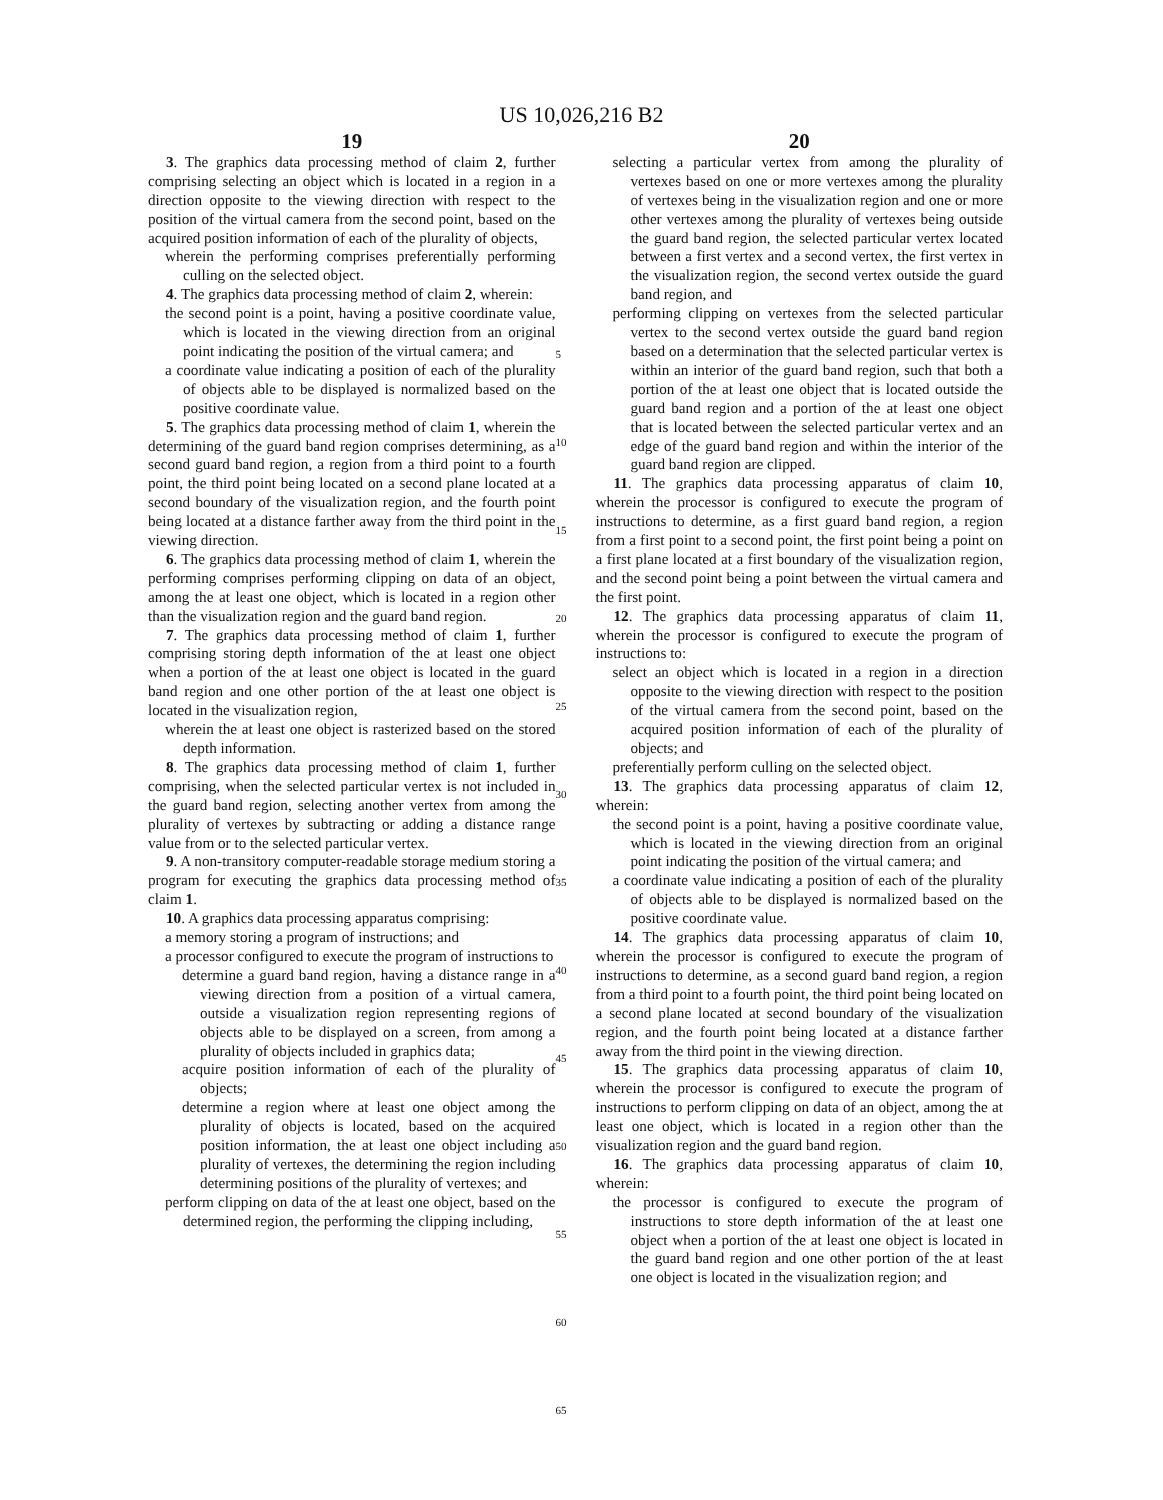US 10,026,216 B2
19
3. The graphics data processing method of claim 2, further comprising selecting an object which is located in a region in a direction opposite to the viewing direction with respect to the position of the virtual camera from the second point, based on the acquired position information of each of the plurality of objects,
wherein the performing comprises preferentially performing culling on the selected object.
4. The graphics data processing method of claim 2, wherein:
the second point is a point, having a positive coordinate value, which is located in the viewing direction from an original point indicating the position of the virtual camera; and
a coordinate value indicating a position of each of the plurality of objects able to be displayed is normalized based on the positive coordinate value.
5. The graphics data processing method of claim 1, wherein the determining of the guard band region comprises determining, as a second guard band region, a region from a third point to a fourth point, the third point being located on a second plane located at a second boundary of the visualization region, and the fourth point being located at a distance farther away from the third point in the viewing direction.
6. The graphics data processing method of claim 1, wherein the performing comprises performing clipping on data of an object, among the at least one object, which is located in a region other than the visualization region and the guard band region.
7. The graphics data processing method of claim 1, further comprising storing depth information of the at least one object when a portion of the at least one object is located in the guard band region and one other portion of the at least one object is located in the visualization region,
wherein the at least one object is rasterized based on the stored depth information.
8. The graphics data processing method of claim 1, further comprising, when the selected particular vertex is not included in the guard band region, selecting another vertex from among the plurality of vertexes by subtracting or adding a distance range value from or to the selected particular vertex.
9. A non-transitory computer-readable storage medium storing a program for executing the graphics data processing method of claim 1.
10. A graphics data processing apparatus comprising:
a memory storing a program of instructions; and
a processor configured to execute the program of instructions to
determine a guard band region, having a distance range in a viewing direction from a position of a virtual camera, outside a visualization region representing regions of objects able to be displayed on a screen, from among a plurality of objects included in graphics data;
acquire position information of each of the plurality of objects;
determine a region where at least one object among the plurality of objects is located, based on the acquired position information, the at least one object including a plurality of vertexes, the determining the region including determining positions of the plurality of vertexes; and
perform clipping on data of the at least one object, based on the determined region, the performing the clipping including,
5
10
15
20
25
30
35
40
45
50
55
60
65
20
selecting a particular vertex from among the plurality of vertexes based on one or more vertexes among the plurality of vertexes being in the visualization region and one or more other vertexes among the plurality of vertexes being outside the guard band region, the selected particular vertex located between a first vertex and a second vertex, the first vertex in the visualization region, the second vertex outside the guard band region, and
performing clipping on vertexes from the selected particular vertex to the second vertex outside the guard band region based on a determination that the selected particular vertex is within an interior of the guard band region, such that both a portion of the at least one object that is located outside the guard band region and a portion of the at least one object that is located between the selected particular vertex and an edge of the guard band region and within the interior of the guard band region are clipped.
11. The graphics data processing apparatus of claim 10, wherein the processor is configured to execute the program of instructions to determine, as a first guard band region, a region from a first point to a second point, the first point being a point on a first plane located at a first boundary of the visualization region, and the second point being a point between the virtual camera and the first point.
12. The graphics data processing apparatus of claim 11, wherein the processor is configured to execute the program of instructions to:
select an object which is located in a region in a direction opposite to the viewing direction with respect to the position of the virtual camera from the second point, based on the acquired position information of each of the plurality of objects; and
preferentially perform culling on the selected object.
13. The graphics data processing apparatus of claim 12, wherein:
the second point is a point, having a positive coordinate value, which is located in the viewing direction from an original point indicating the position of the virtual camera; and
a coordinate value indicating a position of each of the plurality of objects able to be displayed is normalized based on the positive coordinate value.
14. The graphics data processing apparatus of claim 10, wherein the processor is configured to execute the program of instructions to determine, as a second guard band region, a region from a third point to a fourth point, the third point being located on a second plane located at second boundary of the visualization region, and the fourth point being located at a distance farther away from the third point in the viewing direction.
15. The graphics data processing apparatus of claim 10, wherein the processor is configured to execute the program of instructions to perform clipping on data of an object, among the at least one object, which is located in a region other than the visualization region and the guard band region.
16. The graphics data processing apparatus of claim 10, wherein:
the processor is configured to execute the program of instructions to store depth information of the at least one object when a portion of the at least one object is located in the guard band region and one other portion of the at least one object is located in the visualization region; and